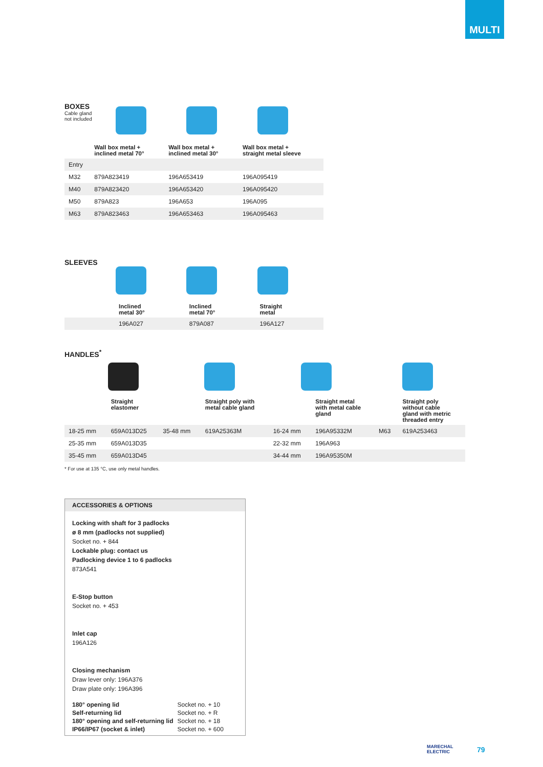MULTI
BOXES
Cable gland
not included
| | Wall box metal + inclined metal 70° | Wall box metal + inclined metal 30° | Wall box metal + straight metal sleeve |
| Entry | | | |
| M32 | 879A823419 | 196A653419 | 196A095419 |
| M40 | 879A823420 | 196A653420 | 196A095420 |
| M50 | 879A823 | 196A653 | 196A095 |
| M63 | 879A823463 | 196A653463 | 196A095463 |
SLEEVES
| | Inclined metal 30° | Inclined metal 70° | Straight metal |
| | 196A027 | 879A087 | 196A127 |
HANDLES<sup>*</sup>
| | Straight elastomer | | Straight poly with metal cable gland | | Straight metal with metal cable gland | | Straight poly without cable gland with metric threaded entry |
| 18-25 mm | 659A013D25 | 35-48 mm | 619A25363M | 16-24 mm | 196A95332M | M63 | 619A253463 |
| 25-35 mm | 659A013D35 | | | 22-32 mm | 196A963 | | |
| 35-45 mm | 659A013D45 | | | 34-44 mm | 196A95350M | | |
* For use at 135 °C, use only metal handles.
ACCESSORIES & OPTIONS
Locking with shaft for 3 padlocks
ø 8 mm (padlocks not supplied)
Socket no. + 844
Lockable plug: contact us
Padlocking device 1 to 6 padlocks
873A541
E-Stop button
Socket no. + 453
Inlet cap
196A126
Closing mechanism
Draw lever only: 196A376
Draw plate only: 196A396
| 180° opening lid | Socket no. + 10 |
| Self-returning lid | Socket no. + R |
| 180° opening and self-returning lid | Socket no. + 18 |
| IP66/IP67 (socket & inlet) | Socket no. + 600 |
MARECHAL
ELECTRIC
79